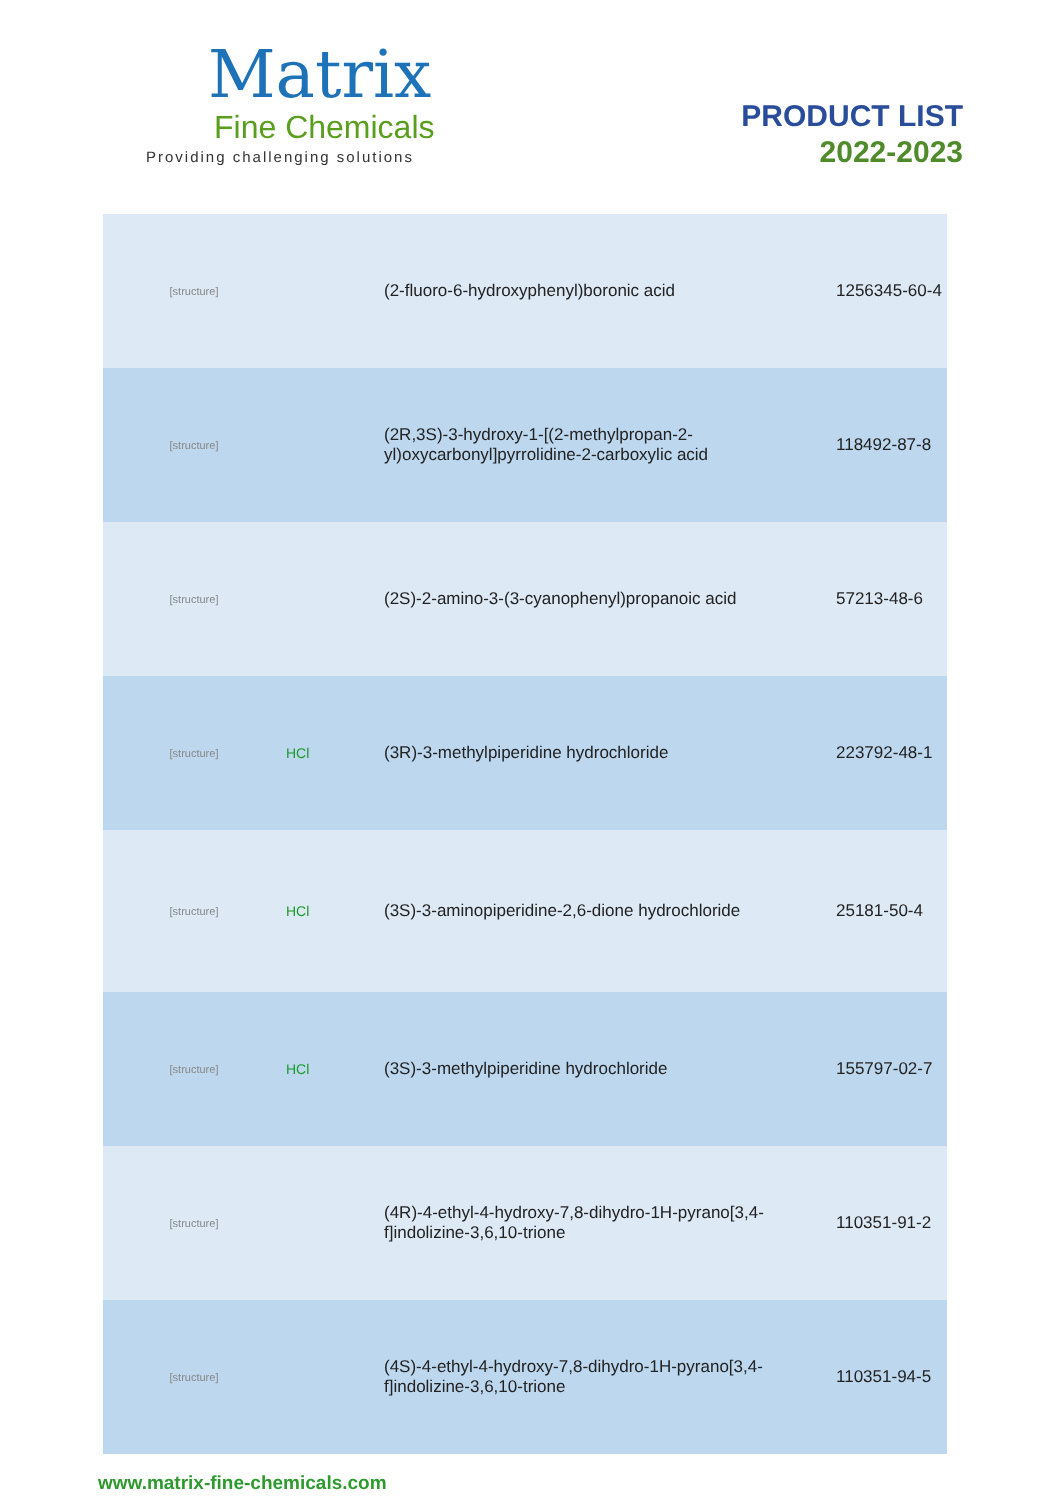Matrix
Fine Chemicals
Providing challenging solutions
PRODUCT LIST
2022-2023
| [structure] | | (2-fluoro-6-hydroxyphenyl)boronic acid | 1256345-60-4 |
| [structure] | | (2R,3S)-3-hydroxy-1-[(2-methylpropan-2-yl)oxycarbonyl]pyrrolidine-2-carboxylic acid | 118492-87-8 |
| [structure] | | (2S)-2-amino-3-(3-cyanophenyl)propanoic acid | 57213-48-6 |
| [structure] | HCl | (3R)-3-methylpiperidine hydrochloride | 223792-48-1 |
| [structure] | HCl | (3S)-3-aminopiperidine-2,6-dione hydrochloride | 25181-50-4 |
| [structure] | HCl | (3S)-3-methylpiperidine hydrochloride | 155797-02-7 |
| [structure] | | (4R)-4-ethyl-4-hydroxy-7,8-dihydro-1H-pyrano[3,4-f]indolizine-3,6,10-trione | 110351-91-2 |
| [structure] | | (4S)-4-ethyl-4-hydroxy-7,8-dihydro-1H-pyrano[3,4-f]indolizine-3,6,10-trione | 110351-94-5 |
www.matrix-fine-chemicals.com